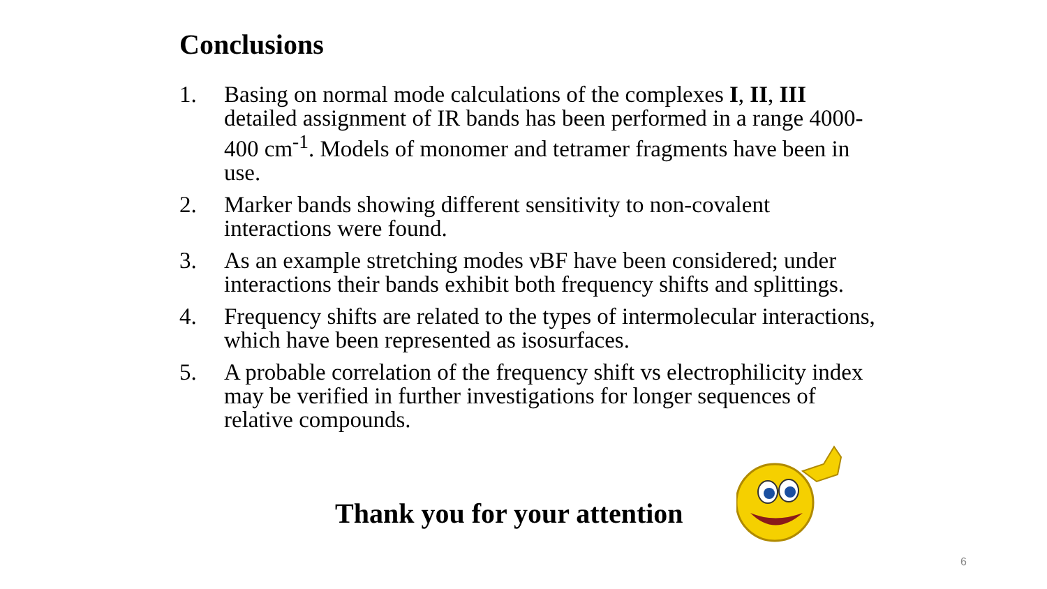Conclusions
1. Basing on normal mode calculations of the complexes I, II, III detailed assignment of IR bands has been performed in a range 4000-400 cm<sup>-1</sup>. Models of monomer and tetramer fragments have been in use.
2. Marker bands showing different sensitivity to non-covalent interactions were found.
3. As an example stretching modes νBF have been considered; under interactions their bands exhibit both frequency shifts and splittings.
4. Frequency shifts are related to the types of intermolecular interactions, which have been represented as isosurfaces.
5. A probable correlation of the frequency shift vs electrophilicity index may be verified in further investigations for longer sequences of relative compounds.
Thank you for your attention
6